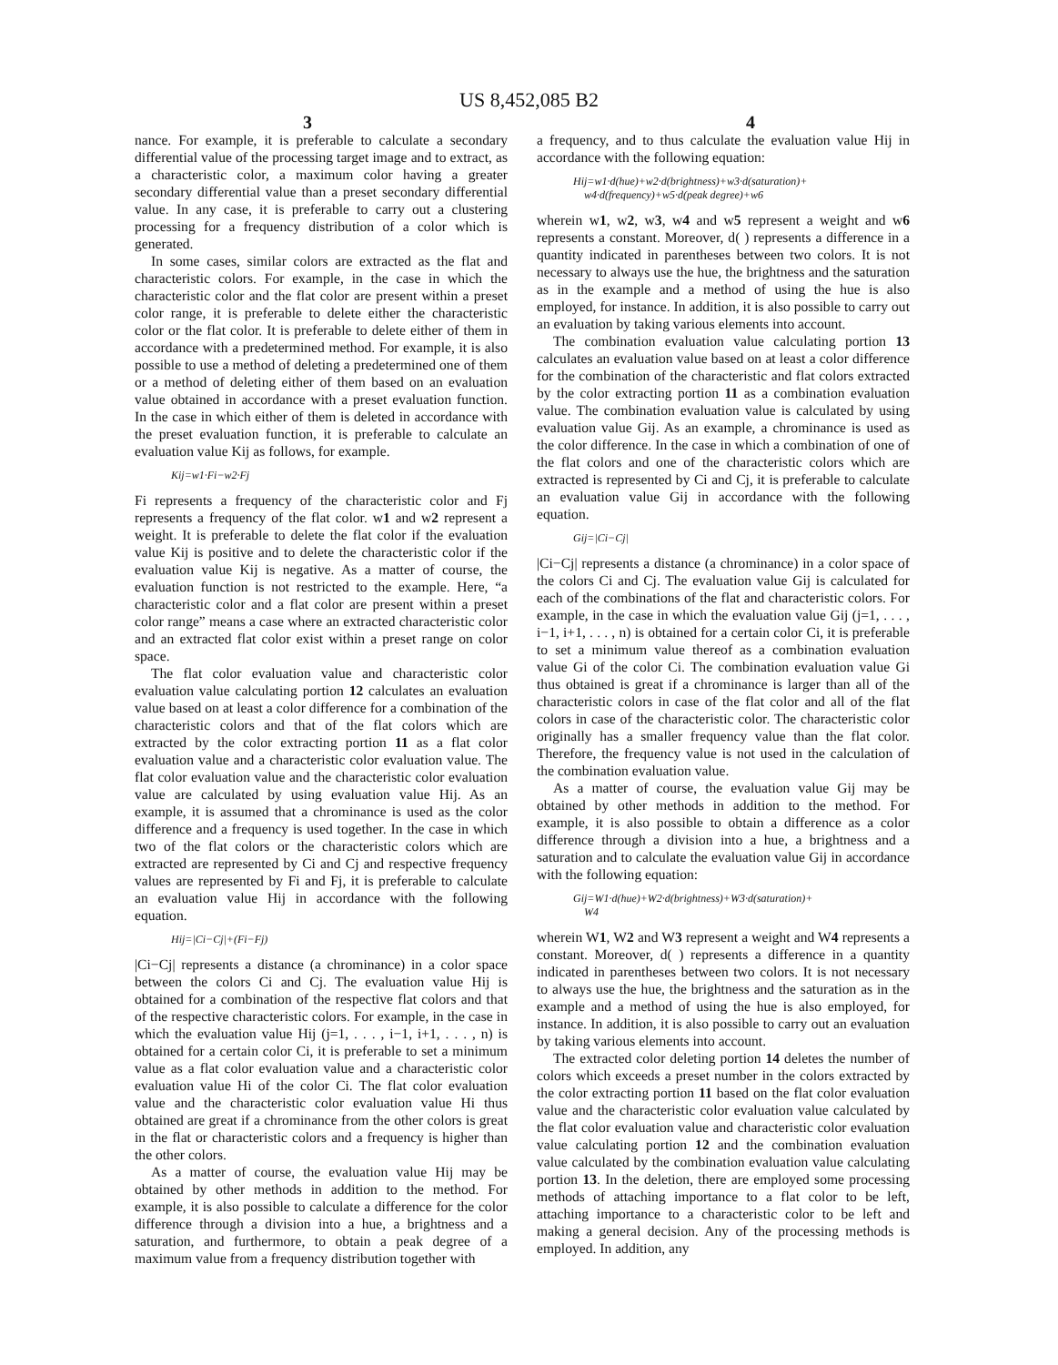US 8,452,085 B2
3 4
nance. For example, it is preferable to calculate a secondary differential value of the processing target image and to extract, as a characteristic color, a maximum color having a greater secondary differential value than a preset secondary differential value. In any case, it is preferable to carry out a clustering processing for a frequency distribution of a color which is generated.
In some cases, similar colors are extracted as the flat and characteristic colors. For example, in the case in which the characteristic color and the flat color are present within a preset color range, it is preferable to delete either the characteristic color or the flat color. It is preferable to delete either of them in accordance with a predetermined method. For example, it is also possible to use a method of deleting a predetermined one of them or a method of deleting either of them based on an evaluation value obtained in accordance with a preset evaluation function. In the case in which either of them is deleted in accordance with the preset evaluation function, it is preferable to calculate an evaluation value Kij as follows, for example.
Kij=w1·Fi−w2·Fj
Fi represents a frequency of the characteristic color and Fj represents a frequency of the flat color. w1 and w2 represent a weight. It is preferable to delete the flat color if the evaluation value Kij is positive and to delete the characteristic color if the evaluation value Kij is negative. As a matter of course, the evaluation function is not restricted to the example. Here, “a characteristic color and a flat color are present within a preset color range” means a case where an extracted characteristic color and an extracted flat color exist within a preset range on color space.
The flat color evaluation value and characteristic color evaluation value calculating portion 12 calculates an evaluation value based on at least a color difference for a combination of the characteristic colors and that of the flat colors which are extracted by the color extracting portion 11 as a flat color evaluation value and a characteristic color evaluation value. The flat color evaluation value and the characteristic color evaluation value are calculated by using evaluation value Hij. As an example, it is assumed that a chrominance is used as the color difference and a frequency is used together. In the case in which two of the flat colors or the characteristic colors which are extracted are represented by Ci and Cj and respective frequency values are represented by Fi and Fj, it is preferable to calculate an evaluation value Hij in accordance with the following equation.
Hij=|Ci−Cj|+(Fi−Fj)
|Ci−Cj| represents a distance (a chrominance) in a color space between the colors Ci and Cj. The evaluation value Hij is obtained for a combination of the respective flat colors and that of the respective characteristic colors. For example, in the case in which the evaluation value Hij (j=1, . . . , i−1, i+1, . . . , n) is obtained for a certain color Ci, it is preferable to set a minimum value as a flat color evaluation value and a characteristic color evaluation value Hi of the color Ci. The flat color evaluation value and the characteristic color evaluation value Hi thus obtained are great if a chrominance from the other colors is great in the flat or characteristic colors and a frequency is higher than the other colors.
As a matter of course, the evaluation value Hij may be obtained by other methods in addition to the method. For example, it is also possible to calculate a difference for the color difference through a division into a hue, a brightness and a saturation, and furthermore, to obtain a peak degree of a maximum value from a frequency distribution together with
a frequency, and to thus calculate the evaluation value Hij in accordance with the following equation:
Hij=w1·d(hue)+w2·d(brightness)+w3·d(saturation)+
w4·d(frequency)+w5·d(peak degree)+w6
wherein w1, w2, w3, w4 and w5 represent a weight and w6 represents a constant. Moreover, d( ) represents a difference in a quantity indicated in parentheses between two colors. It is not necessary to always use the hue, the brightness and the saturation as in the example and a method of using the hue is also employed, for instance. In addition, it is also possible to carry out an evaluation by taking various elements into account.
The combination evaluation value calculating portion 13 calculates an evaluation value based on at least a color difference for the combination of the characteristic and flat colors extracted by the color extracting portion 11 as a combination evaluation value. The combination evaluation value is calculated by using evaluation value Gij. As an example, a chrominance is used as the color difference. In the case in which a combination of one of the flat colors and one of the characteristic colors which are extracted is represented by Ci and Cj, it is preferable to calculate an evaluation value Gij in accordance with the following equation.
Gij=|Ci−Cj|
|Ci−Cj| represents a distance (a chrominance) in a color space of the colors Ci and Cj. The evaluation value Gij is calculated for each of the combinations of the flat and characteristic colors. For example, in the case in which the evaluation value Gij (j=1, . . . , i−1, i+1, . . . , n) is obtained for a certain color Ci, it is preferable to set a minimum value thereof as a combination evaluation value Gi of the color Ci. The combination evaluation value Gi thus obtained is great if a chrominance is larger than all of the characteristic colors in case of the flat color and all of the flat colors in case of the characteristic color. The characteristic color originally has a smaller frequency value than the flat color. Therefore, the frequency value is not used in the calculation of the combination evaluation value.
As a matter of course, the evaluation value Gij may be obtained by other methods in addition to the method. For example, it is also possible to obtain a difference as a color difference through a division into a hue, a brightness and a saturation and to calculate the evaluation value Gij in accordance with the following equation:
Gij=W1·d(hue)+W2·d(brightness)+W3·d(saturation)+
W4
wherein W1, W2 and W3 represent a weight and W4 represents a constant. Moreover, d( ) represents a difference in a quantity indicated in parentheses between two colors. It is not necessary to always use the hue, the brightness and the saturation as in the example and a method of using the hue is also employed, for instance. In addition, it is also possible to carry out an evaluation by taking various elements into account.
The extracted color deleting portion 14 deletes the number of colors which exceeds a preset number in the colors extracted by the color extracting portion 11 based on the flat color evaluation value and the characteristic color evaluation value calculated by the flat color evaluation value and characteristic color evaluation value calculating portion 12 and the combination evaluation value calculated by the combination evaluation value calculating portion 13. In the deletion, there are employed some processing methods of attaching importance to a flat color to be left, attaching importance to a characteristic color to be left and making a general decision. Any of the processing methods is employed. In addition, any